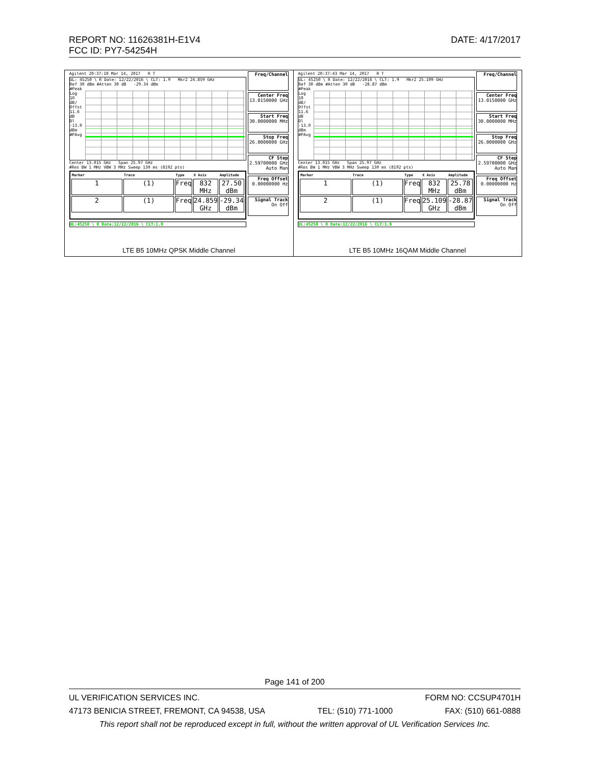REPORT NO: 11626381H-E1V4 DATE: 4/17/2017
FCC ID: PY7-54254H
| Agilent 20:37:10 Mar 14, 2017 R T UL: 45250 \ R Date: 12/22/2016 \ CLT: 1.9 Mkr2 24.859 GHz Ref 30 dBm #Atten 30 dB -29.34 dBm #Peak Log 10 dB/ Offst 11.6 dB Dl -13.0 dBm #PAvg Center 13.015 GHz Span 25.97 GHz #Res BW 1 MHz VBW 3 MHz Sweep 130 ms (8192 pts) / Marker / Trace / Type / X Axis / Amplitude / / --- / --- / --- / --- / --- / / 1 / (1) / Freq / 832 MHz / 27.50 dBm / / 2 / (1) / Freq / 24.859 GHz / -29.34 dBm / UL:45250 \ R Date:12/22/2016 \ CLT:1.9 Freq/Channel Center Freq 13.0150000 GHz Start Freq 30.0000000 MHz Stop Freq 26.0000000 GHz CF Step 2.59700000 GHz Auto Man Freq Offset 0.00000000 Hz Signal Track On Off LTE B5 10MHz QPSK Middle Channel | Agilent 20:37:43 Mar 14, 2017 R T UL: 45250 \ R Date: 12/22/2016 \ CLT: 1.9 Mkr2 25.109 GHz Ref 30 dBm #Atten 30 dB -28.87 dBm #Peak Log 10 dB/ Offst 11.6 dB Dl -13.0 dBm #PAvg Center 13.015 GHz Span 25.97 GHz #Res BW 1 MHz VBW 3 MHz Sweep 130 ms (8192 pts) / Marker / Trace / Type / X Axis / Amplitude / / --- / --- / --- / --- / --- / / 1 / (1) / Freq / 832 MHz / 25.78 dBm / / 2 / (1) / Freq / 25.109 GHz / -28.87 dBm / UL:45250 \ R Date:12/22/2016 \ CLT:1.9 Freq/Channel Center Freq 13.0150000 GHz Start Freq 30.0000000 MHz Stop Freq 26.0000000 GHz CF Step 2.59700000 GHz Auto Man Freq Offset 0.00000000 Hz Signal Track On Off LTE B5 10MHz 16QAM Middle Channel |
Page 141 of 200
UL VERIFICATION SERVICES INC. FORM NO: CCSUP4701H
47173 BENICIA STREET, FREMONT, CA 94538, USA TEL: (510) 771-1000 FAX: (510) 661-0888
This report shall not be reproduced except in full, without the written approval of UL Verification Services Inc.